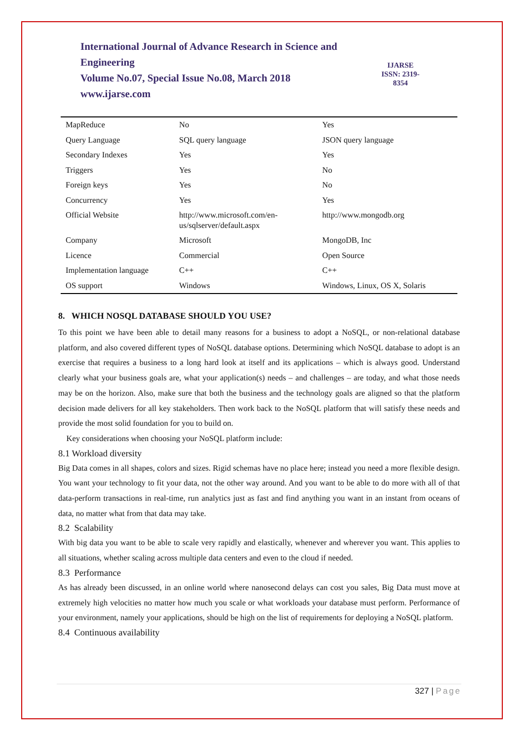International Journal of Advance Research in Science and Engineering
Volume No.07, Special Issue No.08, March 2018
www.ijarse.com
IJARSE
ISSN: 2319-8354
| MapReduce | No | Yes |
| Query Language | SQL query language | JSON query language |
| Secondary Indexes | Yes | Yes |
| Triggers | Yes | No |
| Foreign keys | Yes | No |
| Concurrency | Yes | Yes |
| Official Website | http://www.microsoft.com/en- us/sqlserver/default.aspx | http://www.mongodb.org |
| Company | Microsoft | MongoDB, Inc |
| Licence | Commercial | Open Source |
| Implementation language | C++ | C++ |
| OS support | Windows | Windows, Linux, OS X, Solaris |
8. WHICH NOSQL DATABASE SHOULD YOU USE?
To this point we have been able to detail many reasons for a business to adopt a NoSQL, or non-relational database platform, and also covered different types of NoSQL database options. Determining which NoSQL database to adopt is an exercise that requires a business to a long hard look at itself and its applications – which is always good. Understand clearly what your business goals are, what your application(s) needs – and challenges – are today, and what those needs may be on the horizon. Also, make sure that both the business and the technology goals are aligned so that the platform decision made delivers for all key stakeholders. Then work back to the NoSQL platform that will satisfy these needs and provide the most solid foundation for you to build on.
Key considerations when choosing your NoSQL platform include:
8.1 Workload diversity
Big Data comes in all shapes, colors and sizes. Rigid schemas have no place here; instead you need a more flexible design. You want your technology to fit your data, not the other way around. And you want to be able to do more with all of that data-perform transactions in real-time, run analytics just as fast and find anything you want in an instant from oceans of data, no matter what from that data may take.
8.2 Scalability
With big data you want to be able to scale very rapidly and elastically, whenever and wherever you want. This applies to all situations, whether scaling across multiple data centers and even to the cloud if needed.
8.3 Performance
As has already been discussed, in an online world where nanosecond delays can cost you sales, Big Data must move at extremely high velocities no matter how much you scale or what workloads your database must perform. Performance of your environment, namely your applications, should be high on the list of requirements for deploying a NoSQL platform.
8.4 Continuous availability
327 | Page